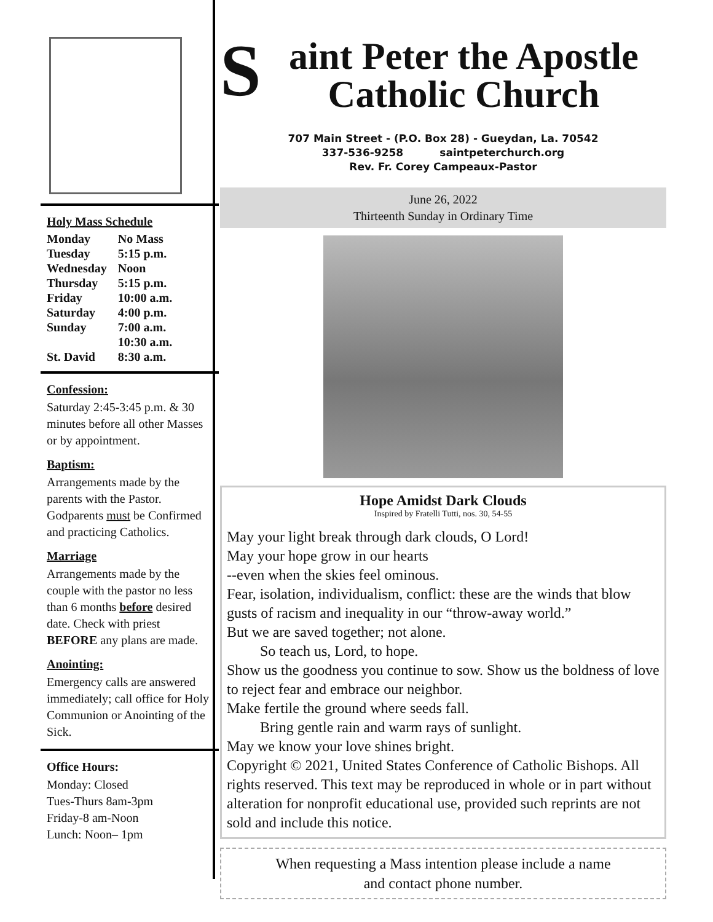Holy Mass Schedule
| Monday | No Mass |
| Tuesday | 5:15 p.m. |
| Wednesday | Noon |
| Thursday | 5:15 p.m. |
| Friday | 10:00 a.m. |
| Saturday | 4:00 p.m. |
| Sunday | 7:00 a.m. |
| | 10:30 a.m. |
| St. David | 8:30 a.m. |
Confession:
Saturday 2:45-3:45 p.m. & 30 minutes before all other Masses or by appointment.
Baptism:
Arrangements made by the parents with the Pastor. Godparents must be Confirmed and practicing Catholics.
Marriage
Arrangements made by the couple with the pastor no less than 6 months before desired date. Check with priest BEFORE any plans are made.
Anointing:
Emergency calls are answered immediately; call office for Holy Communion or Anointing of the Sick.
Office Hours:
Monday: Closed
Tues-Thurs 8am-3pm
Friday-8 am-Noon
Lunch: Noon– 1pm
Saint Peter the Apostle
Catholic Church
707 Main Street - (P.O. Box 28) - Gueydan, La. 70542
337-536-9258 saintpeterchurch.org
Rev. Fr. Corey Campeaux-Pastor
June 26, 2022
Thirteenth Sunday in Ordinary Time
Hope Amidst Dark Clouds
Inspired by Fratelli Tutti, nos. 30, 54-55
May your light break through dark clouds, O Lord!
May your hope grow in our hearts
--even when the skies feel ominous.
Fear, isolation, individualism, conflict: these are the winds that blow gusts of racism and inequality in our “throw-away world.”
But we are saved together; not alone.
So teach us, Lord, to hope.
Show us the goodness you continue to sow. Show us the boldness of love to reject fear and embrace our neighbor.
Make fertile the ground where seeds fall.
Bring gentle rain and warm rays of sunlight.
May we know your love shines bright.
Copyright © 2021, United States Conference of Catholic Bishops. All rights reserved. This text may be reproduced in whole or in part without alteration for nonprofit educational use, provided such reprints are not sold and include this notice.
When requesting a Mass intention please include a name
and contact phone number.